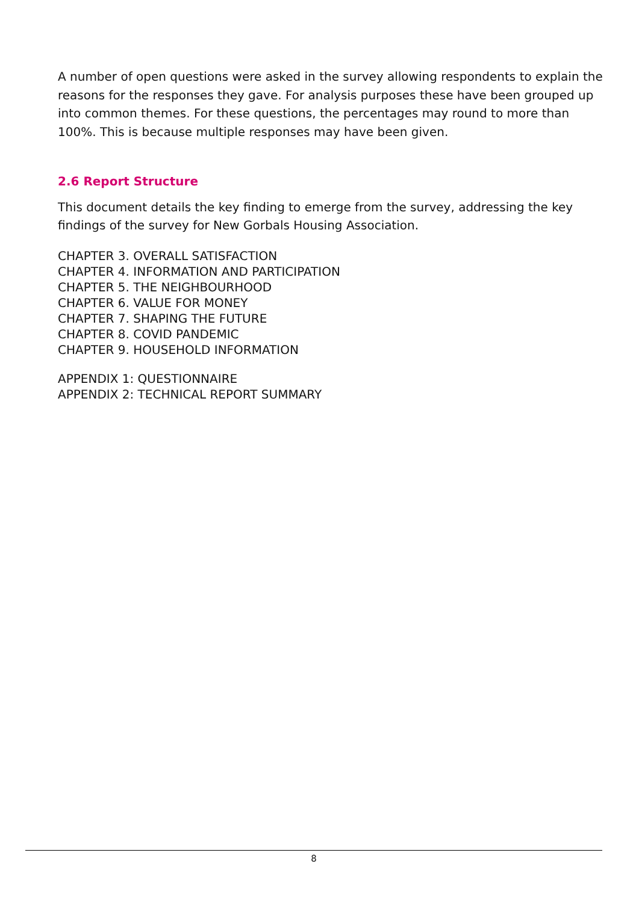A number of open questions were asked in the survey allowing respondents to explain the reasons for the responses they gave. For analysis purposes these have been grouped up into common themes. For these questions, the percentages may round to more than 100%. This is because multiple responses may have been given.
2.6 Report Structure
This document details the key finding to emerge from the survey, addressing the key findings of the survey for New Gorbals Housing Association.
CHAPTER 3. OVERALL SATISFACTION
CHAPTER 4. INFORMATION AND PARTICIPATION
CHAPTER 5. THE NEIGHBOURHOOD
CHAPTER 6. VALUE FOR MONEY
CHAPTER 7. SHAPING THE FUTURE
CHAPTER 8. COVID PANDEMIC
CHAPTER 9. HOUSEHOLD INFORMATION
APPENDIX 1: QUESTIONNAIRE
APPENDIX 2: TECHNICAL REPORT SUMMARY
8